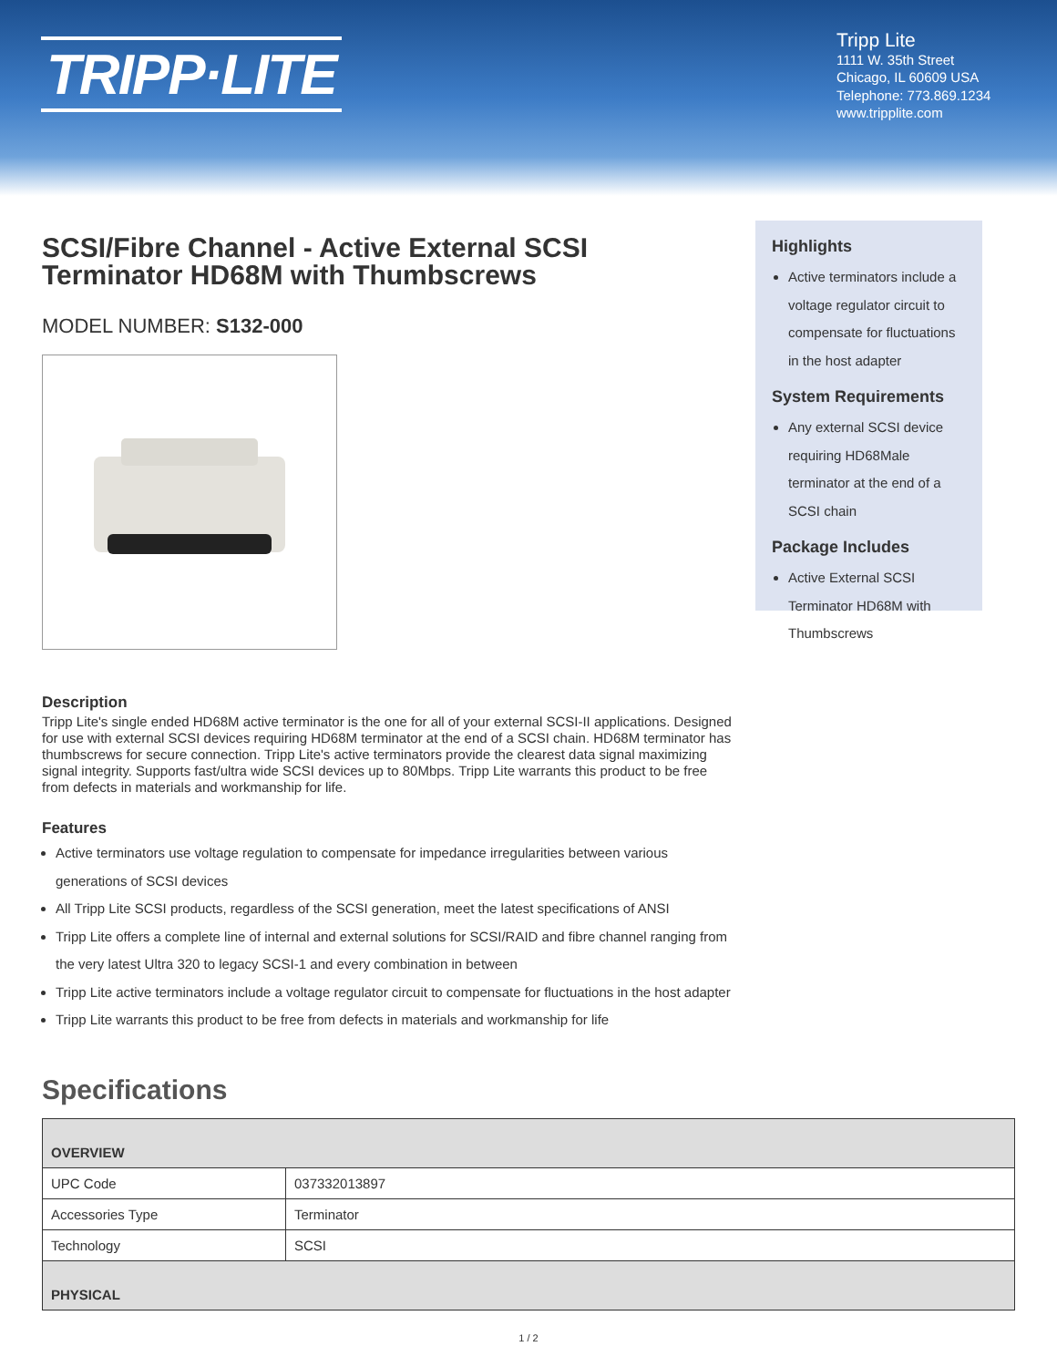TRIPP·LITE
Tripp Lite
1111 W. 35th Street
Chicago, IL 60609 USA
Telephone: 773.869.1234
www.tripplite.com
SCSI/Fibre Channel - Active External SCSI Terminator HD68M with Thumbscrews
MODEL NUMBER: S132-000
Description
Tripp Lite's single ended HD68M active terminator is the one for all of your external SCSI-II applications. Designed for use with external SCSI devices requiring HD68M terminator at the end of a SCSI chain. HD68M terminator has thumbscrews for secure connection. Tripp Lite's active terminators provide the clearest data signal maximizing signal integrity. Supports fast/ultra wide SCSI devices up to 80Mbps. Tripp Lite warrants this product to be free from defects in materials and workmanship for life.
Features
Active terminators use voltage regulation to compensate for impedance irregularities between various generations of SCSI devices
All Tripp Lite SCSI products, regardless of the SCSI generation, meet the latest specifications of ANSI
Tripp Lite offers a complete line of internal and external solutions for SCSI/RAID and fibre channel ranging from the very latest Ultra 320 to legacy SCSI-1 and every combination in between
Tripp Lite active terminators include a voltage regulator circuit to compensate for fluctuations in the host adapter
Tripp Lite warrants this product to be free from defects in materials and workmanship for life
Highlights
Active terminators include a voltage regulator circuit to compensate for fluctuations in the host adapter
System Requirements
Any external SCSI device requiring HD68Male terminator at the end of a SCSI chain
Package Includes
Active External SCSI Terminator HD68M with Thumbscrews
Specifications
| OVERVIEW | |
| --- | --- |
| UPC Code | 037332013897 |
| Accessories Type | Terminator |
| Technology | SCSI |
| PHYSICAL | |
1 / 2